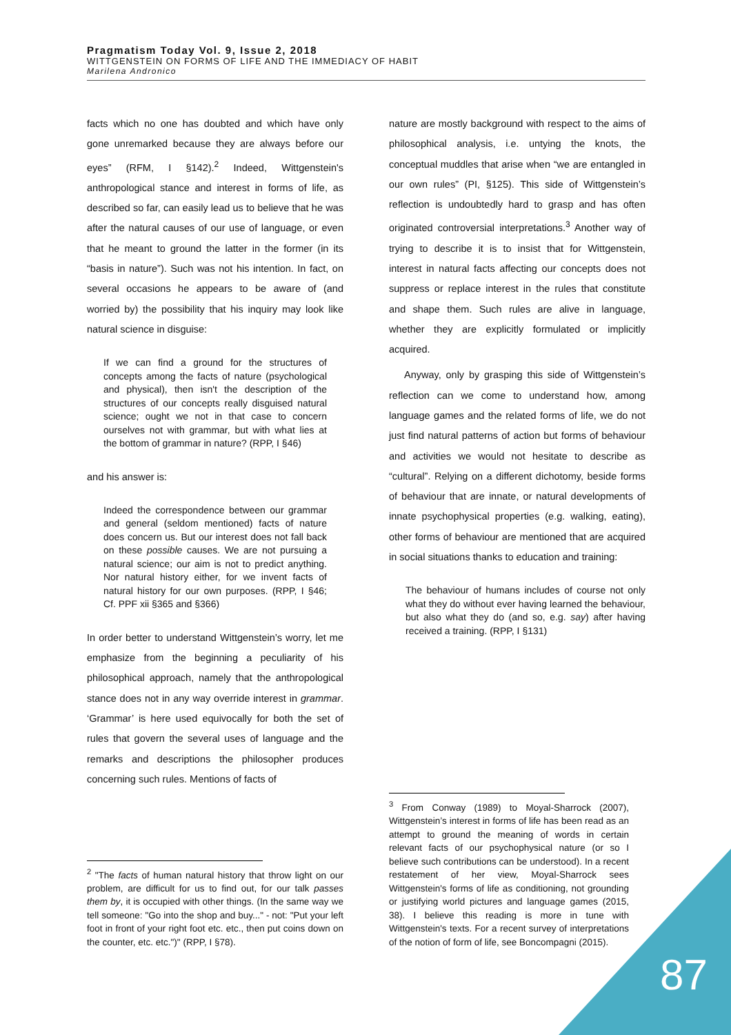Pragmatism Today Vol. 9, Issue 2, 2018
WITTGENSTEIN ON FORMS OF LIFE AND THE IMMEDIACY OF HABIT
Marilena Andronico
facts which no one has doubted and which have only gone unremarked because they are always before our eyes” (RFM, I §142).<sup>2</sup> Indeed, Wittgenstein's anthropological stance and interest in forms of life, as described so far, can easily lead us to believe that he was after the natural causes of our use of language, or even that he meant to ground the latter in the former (in its “basis in nature”). Such was not his intention. In fact, on several occasions he appears to be aware of (and worried by) the possibility that his inquiry may look like natural science in disguise:
If we can find a ground for the structures of concepts among the facts of nature (psychological and physical), then isn't the description of the structures of our concepts really disguised natural science; ought we not in that case to concern ourselves not with grammar, but with what lies at the bottom of grammar in nature? (RPP, I §46)
and his answer is:
Indeed the correspondence between our grammar and general (seldom mentioned) facts of nature does concern us. But our interest does not fall back on these possible causes. We are not pursuing a natural science; our aim is not to predict anything. Nor natural history either, for we invent facts of natural history for our own purposes. (RPP, I §46; Cf. PPF xii §365 and §366)
In order better to understand Wittgenstein’s worry, let me emphasize from the beginning a peculiarity of his philosophical approach, namely that the anthropological stance does not in any way override interest in grammar. ‘Grammar’ is here used equivocally for both the set of rules that govern the several uses of language and the remarks and descriptions the philosopher produces concerning such rules. Mentions of facts of
<sup>2</sup> "The facts of human natural history that throw light on our problem, are difficult for us to find out, for our talk passes them by, it is occupied with other things. (In the same way we tell someone: "Go into the shop and buy..." - not: "Put your left foot in front of your right foot etc. etc., then put coins down on the counter, etc. etc.")" (RPP, I §78).
nature are mostly background with respect to the aims of philosophical analysis, i.e. untying the knots, the conceptual muddles that arise when “we are entangled in our own rules” (PI, §125). This side of Wittgenstein’s reflection is undoubtedly hard to grasp and has often originated controversial interpretations.<sup>3</sup> Another way of trying to describe it is to insist that for Wittgenstein, interest in natural facts affecting our concepts does not suppress or replace interest in the rules that constitute and shape them. Such rules are alive in language, whether they are explicitly formulated or implicitly acquired.
Anyway, only by grasping this side of Wittgenstein’s reflection can we come to understand how, among language games and the related forms of life, we do not just find natural patterns of action but forms of behaviour and activities we would not hesitate to describe as “cultural”. Relying on a different dichotomy, beside forms of behaviour that are innate, or natural developments of innate psychophysical properties (e.g. walking, eating), other forms of behaviour are mentioned that are acquired in social situations thanks to education and training:
The behaviour of humans includes of course not only what they do without ever having learned the behaviour, but also what they do (and so, e.g. say) after having received a training. (RPP, I §131)
<sup>3</sup> From Conway (1989) to Moyal-Sharrock (2007), Wittgenstein’s interest in forms of life has been read as an attempt to ground the meaning of words in certain relevant facts of our psychophysical nature (or so I believe such contributions can be understood). In a recent restatement of her view, Moyal-Sharrock sees Wittgenstein's forms of life as conditioning, not grounding or justifying world pictures and language games (2015, 38). I believe this reading is more in tune with Wittgenstein's texts. For a recent survey of interpretations of the notion of form of life, see Boncompagni (2015).
87